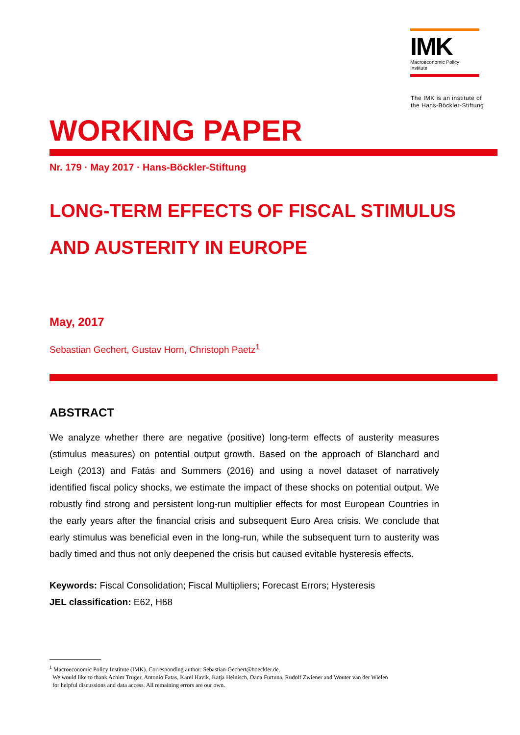IMK
Macroeconomic Policy
Institute
The IMK is an institute of
the Hans-Böckler-Stiftung
WORKING PAPER
Nr. 179 · May 2017 · Hans-Böckler-Stiftung
LONG-TERM EFFECTS OF FISCAL STIMULUS
AND AUSTERITY IN EUROPE
May, 2017
Sebastian Gechert, Gustav Horn, Christoph Paetz<sup>1</sup>
ABSTRACT
We analyze whether there are negative (positive) long-term effects of austerity measures (stimulus measures) on potential output growth. Based on the approach of Blanchard and Leigh (2013) and Fatás and Summers (2016) and using a novel dataset of narratively identified fiscal policy shocks, we estimate the impact of these shocks on potential output. We robustly find strong and persistent long-run multiplier effects for most European Countries in the early years after the financial crisis and subsequent Euro Area crisis. We conclude that early stimulus was beneficial even in the long-run, while the subsequent turn to austerity was badly timed and thus not only deepened the crisis but caused evitable hysteresis effects.
Keywords: Fiscal Consolidation; Fiscal Multipliers; Forecast Errors; Hysteresis
JEL classification: E62, H68
<sup>1</sup> Macroeconomic Policy Institute (IMK). Corresponding author: Sebastian-Gechert@boeckler.de.
We would like to thank Achim Truger, Antonio Fatas, Karel Havik, Katja Heinisch, Oana Furtuna, Rudolf Zwiener and Wouter van der Wielen
for helpful discussions and data access. All remaining errors are our own.